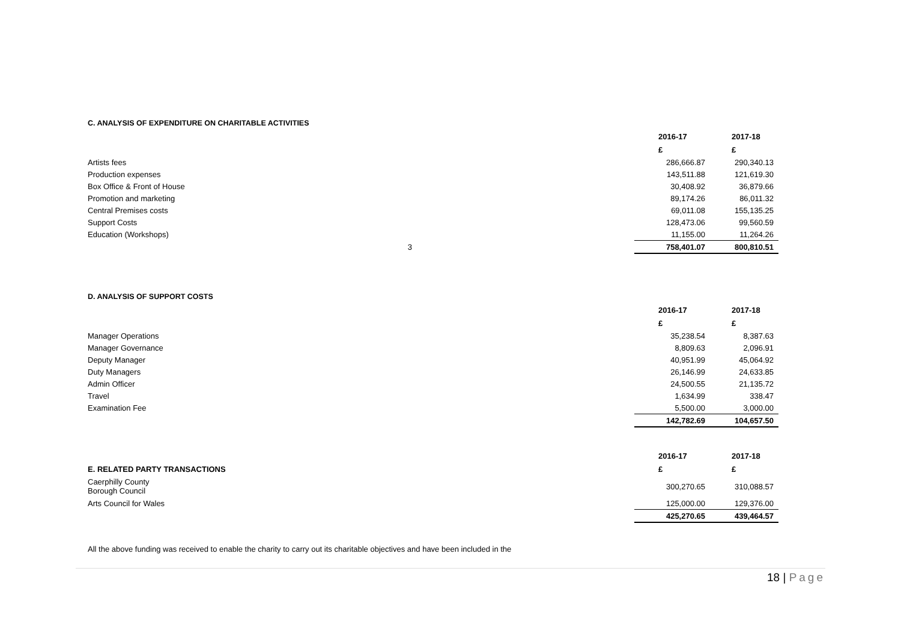C. ANALYSIS OF EXPENDITURE ON CHARITABLE ACTIVITIES
| | | 2016-17 | 2017-18 |
| | | £ | £ |
| Artists fees | | 286,666.87 | 290,340.13 |
| Production expenses | | 143,511.88 | 121,619.30 |
| Box Office & Front of House | | 30,408.92 | 36,879.66 |
| Promotion and marketing | | 89,174.26 | 86,011.32 |
| Central Premises costs | | 69,011.08 | 155,135.25 |
| Support Costs | | 128,473.06 | 99,560.59 |
| Education (Workshops) | | 11,155.00 | 11,264.26 |
| 3 | | 758,401.07 | 800,810.51 |
D. ANALYSIS OF SUPPORT COSTS
| | | 2016-17 | 2017-18 |
| | | £ | £ |
| Manager Operations | | 35,238.54 | 8,387.63 |
| Manager Governance | | 8,809.63 | 2,096.91 |
| Deputy Manager | | 40,951.99 | 45,064.92 |
| Duty Managers | | 26,146.99 | 24,633.85 |
| Admin Officer | | 24,500.55 | 21,135.72 |
| Travel | | 1,634.99 | 338.47 |
| Examination Fee | | 5,500.00 | 3,000.00 |
| | | 142,782.69 | 104,657.50 |
| | | 2016-17 | 2017-18 |
| E. RELATED PARTY TRANSACTIONS | | £ | £ |
| Caerphilly County Borough Council | | 300,270.65 | 310,088.57 |
| Arts Council for Wales | | 125,000.00 | 129,376.00 |
| | | 425,270.65 | 439,464.57 |
All the above funding was received to enable the charity to carry out its charitable objectives and have been included in the
18 | Page